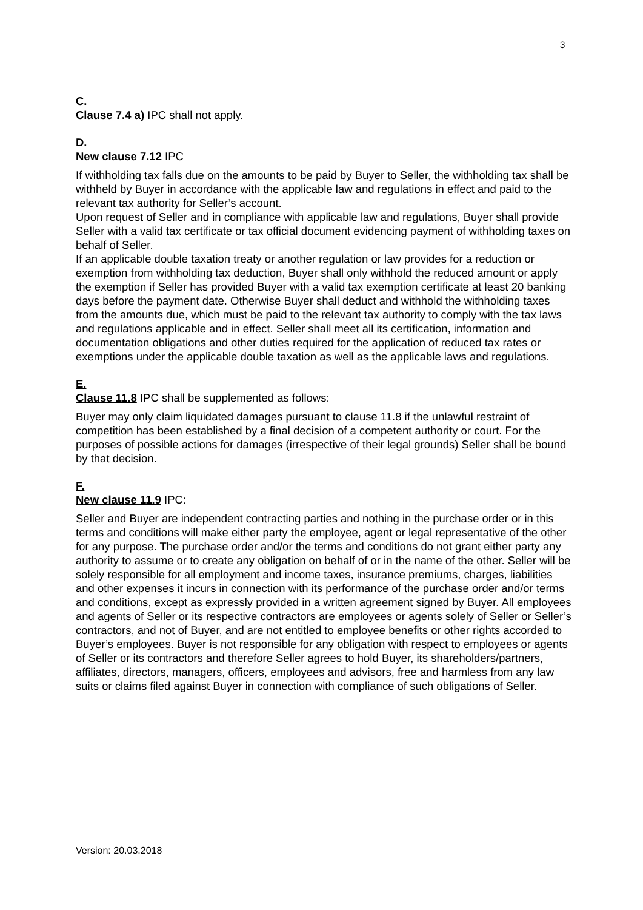3
C.
Clause 7.4 a) IPC shall not apply.
D.
New clause 7.12 IPC
If withholding tax falls due on the amounts to be paid by Buyer to Seller, the withholding tax shall be withheld by Buyer in accordance with the applicable law and regulations in effect and paid to the relevant tax authority for Seller’s account.
Upon request of Seller and in compliance with applicable law and regulations, Buyer shall provide Seller with a valid tax certificate or tax official document evidencing payment of withholding taxes on behalf of Seller.
If an applicable double taxation treaty or another regulation or law provides for a reduction or exemption from withholding tax deduction, Buyer shall only withhold the reduced amount or apply the exemption if Seller has provided Buyer with a valid tax exemption certificate at least 20 banking days before the payment date. Otherwise Buyer shall deduct and withhold the withholding taxes from the amounts due, which must be paid to the relevant tax authority to comply with the tax laws and regulations applicable and in effect. Seller shall meet all its certification, information and documentation obligations and other duties required for the application of reduced tax rates or exemptions under the applicable double taxation as well as the applicable laws and regulations.
E.
Clause 11.8 IPC shall be supplemented as follows:
Buyer may only claim liquidated damages pursuant to clause 11.8 if the unlawful restraint of competition has been established by a final decision of a competent authority or court. For the purposes of possible actions for damages (irrespective of their legal grounds) Seller shall be bound by that decision.
F.
New clause 11.9 IPC:
Seller and Buyer are independent contracting parties and nothing in the purchase order or in this terms and conditions will make either party the employee, agent or legal representative of the other for any purpose. The purchase order and/or the terms and conditions do not grant either party any authority to assume or to create any obligation on behalf of or in the name of the other. Seller will be solely responsible for all employment and income taxes, insurance premiums, charges, liabilities and other expenses it incurs in connection with its performance of the purchase order and/or terms and conditions, except as expressly provided in a written agreement signed by Buyer. All employees and agents of Seller or its respective contractors are employees or agents solely of Seller or Seller’s contractors, and not of Buyer, and are not entitled to employee benefits or other rights accorded to Buyer’s employees. Buyer is not responsible for any obligation with respect to employees or agents of Seller or its contractors and therefore Seller agrees to hold Buyer, its shareholders/partners, affiliates, directors, managers, officers, employees and advisors, free and harmless from any law suits or claims filed against Buyer in connection with compliance of such obligations of Seller.
Version: 20.03.2018